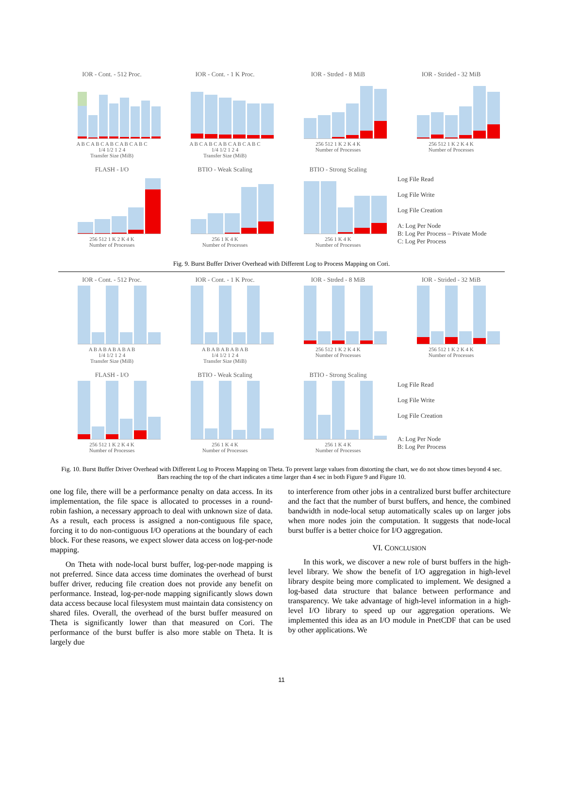IOR - Cont. - 512 Proc.
A B C A B C A B C A B C A B C
1/4 1/2 1 2 4
Transfer Size (MiB)
IOR - Cont. - 1 K Proc.
A B C A B C A B C A B C A B C
1/4 1/2 1 2 4
Transfer Size (MiB)
IOR - Strded - 8 MiB
256 512 1 K 2 K 4 K
Number of Processes
IOR - Strided - 32 MiB
256 512 1 K 2 K 4 K
Number of Processes
FLASH - I/O
256 512 1 K 2 K 4 K
Number of Processes
BTIO - Weak Scaling
256 1 K 4 K
Number of Processes
BTIO - Strong Scaling
256 1 K 4 K
Number of Processes
Log File Read
Log File Write
Log File Creation
A: Log Per Node
B: Log Per Process – Private Mode
C: Log Per Process
Fig. 9. Burst Buffer Driver Overhead with Different Log to Process Mapping on Cori.
IOR - Cont. - 512 Proc.
A B A B A B A B A B
1/4 1/2 1 2 4
Transfer Size (MiB)
IOR - Cont. - 1 K Proc.
A B A B A B A B A B
1/4 1/2 1 2 4
Transfer Size (MiB)
IOR - Strded - 8 MiB
256 512 1 K 2 K 4 K
Number of Processes
IOR - Strided - 32 MiB
256 512 1 K 2 K 4 K
Number of Processes
FLASH - I/O
256 512 1 K 2 K 4 K
Number of Processes
BTIO - Weak Scaling
256 1 K 4 K
Number of Processes
BTIO - Strong Scaling
256 1 K 4 K
Number of Processes
Log File Read
Log File Write
Log File Creation
A: Log Per Node
B: Log Per Process
Fig. 10. Burst Buffer Driver Overhead with Different Log to Process Mapping on Theta. To prevent large values from distorting the chart, we do not show times beyond 4 sec. Bars reaching the top of the chart indicates a time larger than 4 sec in both Figure 9 and Figure 10.
one log file, there will be a performance penalty on data access. In its implementation, the file space is allocated to processes in a round-robin fashion, a necessary approach to deal with unknown size of data. As a result, each process is assigned a non-contiguous file space, forcing it to do non-contiguous I/O operations at the boundary of each block. For these reasons, we expect slower data access on log-per-node mapping.
On Theta with node-local burst buffer, log-per-node mapping is not preferred. Since data access time dominates the overhead of burst buffer driver, reducing file creation does not provide any benefit on performance. Instead, log-per-node mapping significantly slows down data access because local filesystem must maintain data consistency on shared files. Overall, the overhead of the burst buffer measured on Theta is significantly lower than that measured on Cori. The performance of the burst buffer is also more stable on Theta. It is largely due
to interference from other jobs in a centralized burst buffer architecture and the fact that the number of burst buffers, and hence, the combined bandwidth in node-local setup automatically scales up on larger jobs when more nodes join the computation. It suggests that node-local burst buffer is a better choice for I/O aggregation.
VI. CONCLUSION
In this work, we discover a new role of burst buffers in the high-level library. We show the benefit of I/O aggregation in high-level library despite being more complicated to implement. We designed a log-based data structure that balance between performance and transparency. We take advantage of high-level information in a high-level I/O library to speed up our aggregation operations. We implemented this idea as an I/O module in PnetCDF that can be used by other applications. We
11